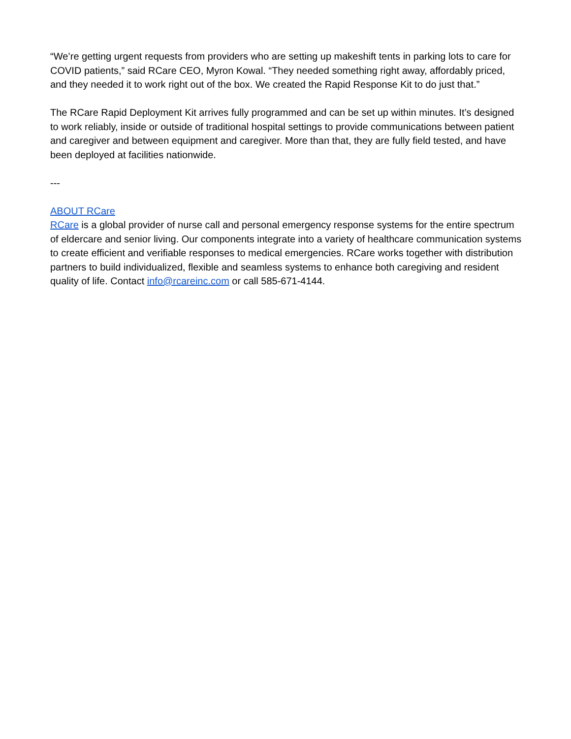“We’re getting urgent requests from providers who are setting up makeshift tents in parking lots to care for COVID patients,” said RCare CEO, Myron Kowal. “They needed something right away, affordably priced, and they needed it to work right out of the box. We created the Rapid Response Kit to do just that.”
The RCare Rapid Deployment Kit arrives fully programmed and can be set up within minutes. It’s designed to work reliably, inside or outside of traditional hospital settings to provide communications between patient and caregiver and between equipment and caregiver. More than that, they are fully field tested, and have been deployed at facilities nationwide.
---
ABOUT RCare
RCare is a global provider of nurse call and personal emergency response systems for the entire spectrum of eldercare and senior living. Our components integrate into a variety of healthcare communication systems to create efficient and verifiable responses to medical emergencies. RCare works together with distribution partners to build individualized, flexible and seamless systems to enhance both caregiving and resident quality of life. Contact info@rcareinc.com or call 585-671-4144.